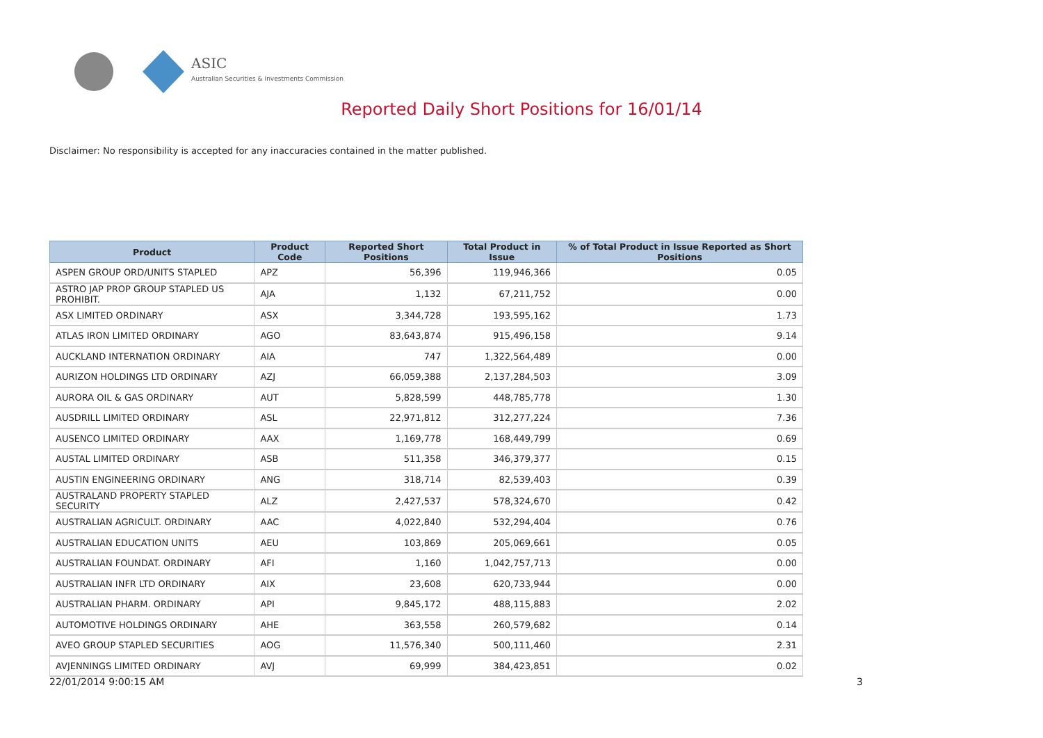ASIC
Australian Securities & Investments Commission
Reported Daily Short Positions for 16/01/14
Disclaimer: No responsibility is accepted for any inaccuracies contained in the matter published.
| Product | Product Code | Reported Short Positions | Total Product in Issue | % of Total Product in Issue Reported as Short Positions |
| --- | --- | --- | --- | --- |
| ASPEN GROUP ORD/UNITS STAPLED | APZ | 56,396 | 119,946,366 | 0.05 |
| ASTRO JAP PROP GROUP STAPLED US PROHIBIT. | AJA | 1,132 | 67,211,752 | 0.00 |
| ASX LIMITED ORDINARY | ASX | 3,344,728 | 193,595,162 | 1.73 |
| ATLAS IRON LIMITED ORDINARY | AGO | 83,643,874 | 915,496,158 | 9.14 |
| AUCKLAND INTERNATION ORDINARY | AIA | 747 | 1,322,564,489 | 0.00 |
| AURIZON HOLDINGS LTD ORDINARY | AZJ | 66,059,388 | 2,137,284,503 | 3.09 |
| AURORA OIL & GAS ORDINARY | AUT | 5,828,599 | 448,785,778 | 1.30 |
| AUSDRILL LIMITED ORDINARY | ASL | 22,971,812 | 312,277,224 | 7.36 |
| AUSENCO LIMITED ORDINARY | AAX | 1,169,778 | 168,449,799 | 0.69 |
| AUSTAL LIMITED ORDINARY | ASB | 511,358 | 346,379,377 | 0.15 |
| AUSTIN ENGINEERING ORDINARY | ANG | 318,714 | 82,539,403 | 0.39 |
| AUSTRALAND PROPERTY STAPLED SECURITY | ALZ | 2,427,537 | 578,324,670 | 0.42 |
| AUSTRALIAN AGRICULT. ORDINARY | AAC | 4,022,840 | 532,294,404 | 0.76 |
| AUSTRALIAN EDUCATION UNITS | AEU | 103,869 | 205,069,661 | 0.05 |
| AUSTRALIAN FOUNDAT. ORDINARY | AFI | 1,160 | 1,042,757,713 | 0.00 |
| AUSTRALIAN INFR LTD ORDINARY | AIX | 23,608 | 620,733,944 | 0.00 |
| AUSTRALIAN PHARM. ORDINARY | API | 9,845,172 | 488,115,883 | 2.02 |
| AUTOMOTIVE HOLDINGS ORDINARY | AHE | 363,558 | 260,579,682 | 0.14 |
| AVEO GROUP STAPLED SECURITIES | AOG | 11,576,340 | 500,111,460 | 2.31 |
| AVJENNINGS LIMITED ORDINARY | AVJ | 69,999 | 384,423,851 | 0.02 |
22/01/2014 9:00:15 AM 3